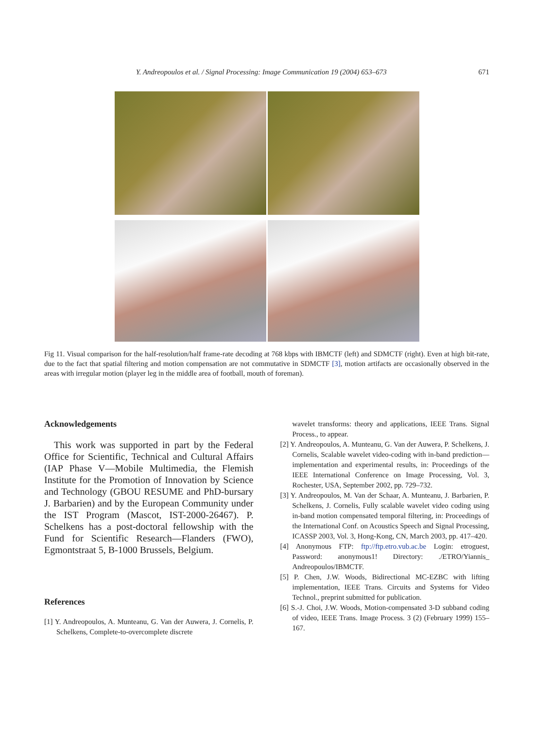Y. Andreopoulos et al. / Signal Processing: Image Communication 19 (2004) 653–673 671
Fig 11. Visual comparison for the half-resolution/half frame-rate decoding at 768 kbps with IBMCTF (left) and SDMCTF (right). Even at high bit-rate, due to the fact that spatial filtering and motion compensation are not commutative in SDMCTF [3], motion artifacts are occasionally observed in the areas with irregular motion (player leg in the middle area of football, mouth of foreman).
Acknowledgements
This work was supported in part by the Federal Office for Scientific, Technical and Cultural Affairs (IAP Phase V—Mobile Multimedia, the Flemish Institute for the Promotion of Innovation by Science and Technology (GBOU RESUME and PhD-bursary J. Barbarien) and by the European Community under the IST Program (Mascot, IST-2000-26467). P. Schelkens has a post-doctoral fellowship with the Fund for Scientific Research—Flanders (FWO), Egmontstraat 5, B-1000 Brussels, Belgium.
References
[1] Y. Andreopoulos, A. Munteanu, G. Van der Auwera, J. Cornelis, P. Schelkens, Complete-to-overcomplete discrete
wavelet transforms: theory and applications, IEEE Trans. Signal Process., to appear.
[2] Y. Andreopoulos, A. Munteanu, G. Van der Auwera, P. Schelkens, J. Cornelis, Scalable wavelet video-coding with in-band prediction—implementation and experimental results, in: Proceedings of the IEEE International Conference on Image Processing, Vol. 3, Rochester, USA, September 2002, pp. 729–732.
[3] Y. Andreopoulos, M. Van der Schaar, A. Munteanu, J. Barbarien, P. Schelkens, J. Cornelis, Fully scalable wavelet video coding using in-band motion compensated temporal filtering, in: Proceedings of the International Conf. on Acoustics Speech and Signal Processing, ICASSP 2003, Vol. 3, Hong-Kong, CN, March 2003, pp. 417–420.
[4] Anonymous FTP: ftp://ftp.etro.vub.ac.be Login: etroguest, Password: anonymous1! Directory: ./ETRO/Yiannis_ Andreopoulos/IBMCTF.
[5] P. Chen, J.W. Woods, Bidirectional MC-EZBC with lifting implementation, IEEE Trans. Circuits and Systems for Video Technol., preprint submitted for publication.
[6] S.-J. Choi, J.W. Woods, Motion-compensated 3-D subband coding of video, IEEE Trans. Image Process. 3 (2) (February 1999) 155–167.